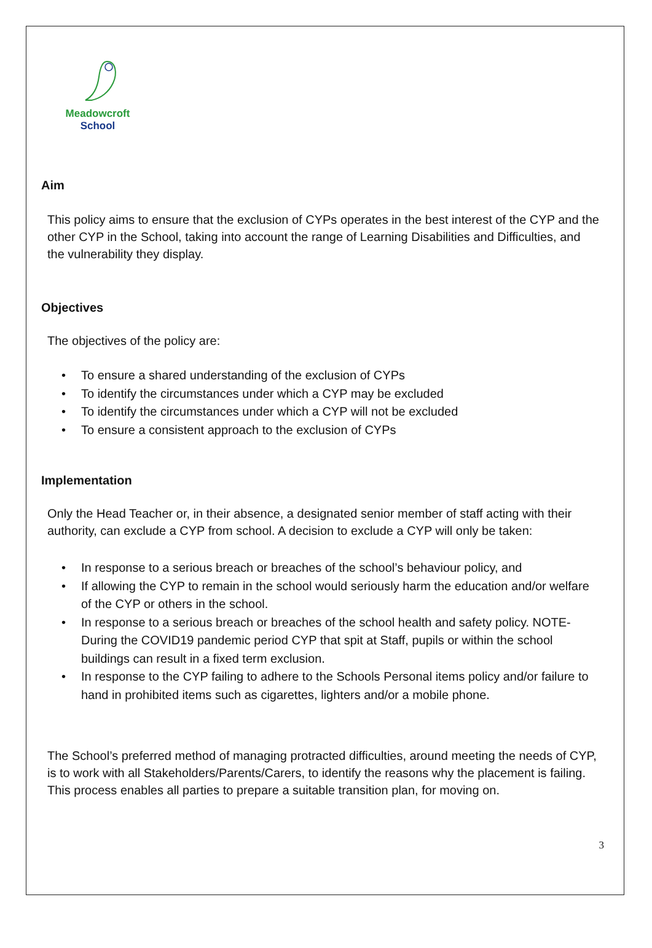Meadowcroft
School
Aim
This policy aims to ensure that the exclusion of CYPs operates in the best interest of the CYP and the other CYP in the School, taking into account the range of Learning Disabilities and Difficulties, and the vulnerability they display.
Objectives
The objectives of the policy are:
• To ensure a shared understanding of the exclusion of CYPs
• To identify the circumstances under which a CYP may be excluded
• To identify the circumstances under which a CYP will not be excluded
• To ensure a consistent approach to the exclusion of CYPs
Implementation
Only the Head Teacher or, in their absence, a designated senior member of staff acting with their authority, can exclude a CYP from school. A decision to exclude a CYP will only be taken:
• In response to a serious breach or breaches of the school’s behaviour policy, and
• If allowing the CYP to remain in the school would seriously harm the education and/or welfare of the CYP or others in the school.
• In response to a serious breach or breaches of the school health and safety policy. NOTE- During the COVID19 pandemic period CYP that spit at Staff, pupils or within the school buildings can result in a fixed term exclusion.
• In response to the CYP failing to adhere to the Schools Personal items policy and/or failure to hand in prohibited items such as cigarettes, lighters and/or a mobile phone.
The School’s preferred method of managing protracted difficulties, around meeting the needs of CYP, is to work with all Stakeholders/Parents/Carers, to identify the reasons why the placement is failing. This process enables all parties to prepare a suitable transition plan, for moving on.
3